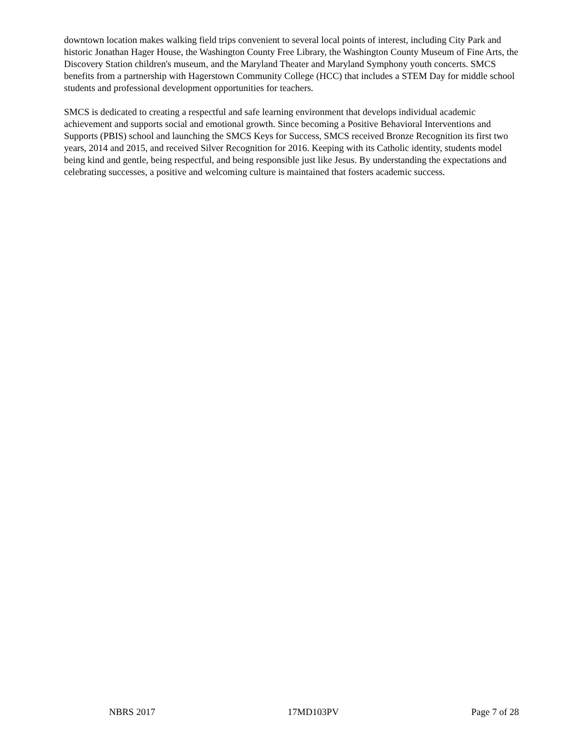downtown location makes walking field trips convenient to several local points of interest, including City Park and historic Jonathan Hager House, the Washington County Free Library, the Washington County Museum of Fine Arts, the Discovery Station children's museum, and the Maryland Theater and Maryland Symphony youth concerts. SMCS benefits from a partnership with Hagerstown Community College (HCC) that includes a STEM Day for middle school students and professional development opportunities for teachers.
SMCS is dedicated to creating a respectful and safe learning environment that develops individual academic achievement and supports social and emotional growth. Since becoming a Positive Behavioral Interventions and Supports (PBIS) school and launching the SMCS Keys for Success, SMCS received Bronze Recognition its first two years, 2014 and 2015, and received Silver Recognition for 2016. Keeping with its Catholic identity, students model being kind and gentle, being respectful, and being responsible just like Jesus. By understanding the expectations and celebrating successes, a positive and welcoming culture is maintained that fosters academic success.
NBRS 2017 17MD103PV Page 7 of 28